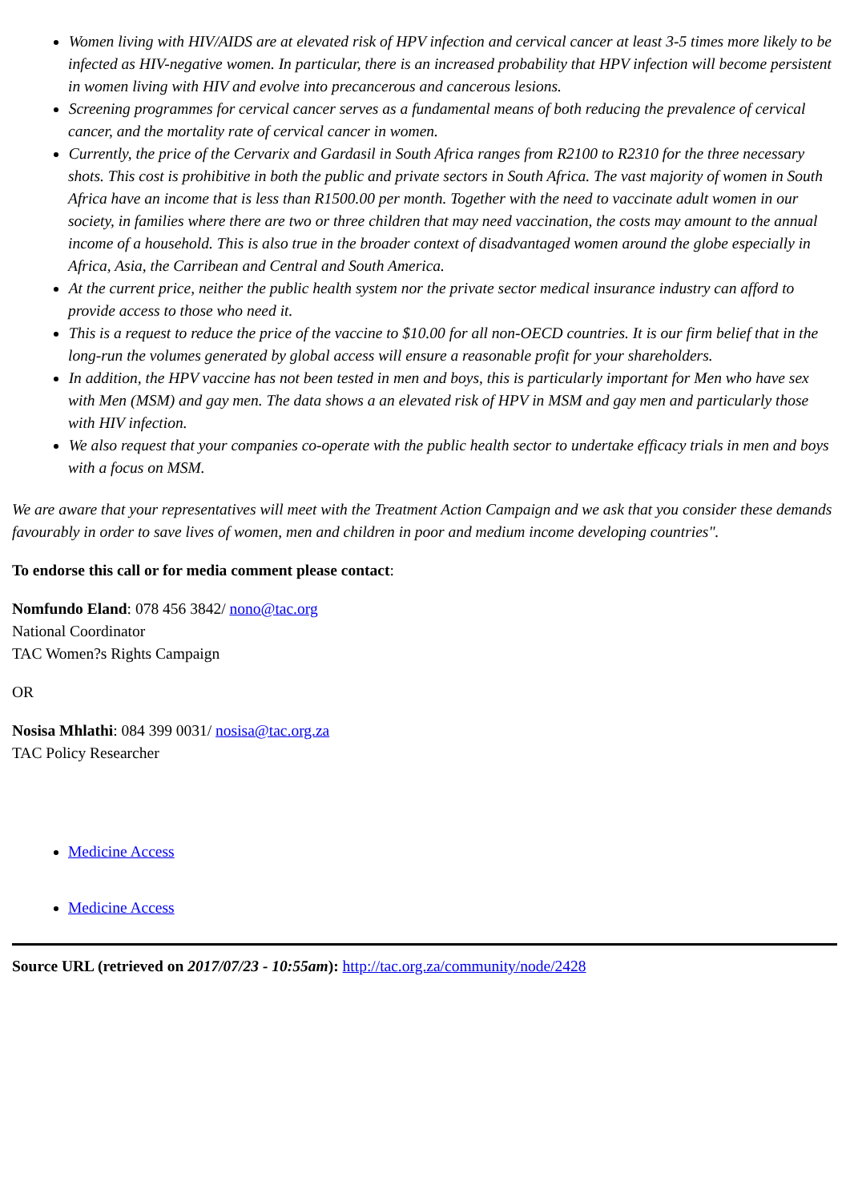Women living with HIV/AIDS are at elevated risk of HPV infection and cervical cancer at least 3-5 times more likely to be infected as HIV-negative women. In particular, there is an increased probability that HPV infection will become persistent in women living with HIV and evolve into precancerous and cancerous lesions.
Screening programmes for cervical cancer serves as a fundamental means of both reducing the prevalence of cervical cancer, and the mortality rate of cervical cancer in women.
Currently, the price of the Cervarix and Gardasil in South Africa ranges from R2100 to R2310 for the three necessary shots. This cost is prohibitive in both the public and private sectors in South Africa. The vast majority of women in South Africa have an income that is less than R1500.00 per month. Together with the need to vaccinate adult women in our society, in families where there are two or three children that may need vaccination, the costs may amount to the annual income of a household. This is also true in the broader context of disadvantaged women around the globe especially in Africa, Asia, the Carribean and Central and South America.
At the current price, neither the public health system nor the private sector medical insurance industry can afford to provide access to those who need it.
This is a request to reduce the price of the vaccine to $10.00 for all non-OECD countries. It is our firm belief that in the long-run the volumes generated by global access will ensure a reasonable profit for your shareholders.
In addition, the HPV vaccine has not been tested in men and boys, this is particularly important for Men who have sex with Men (MSM) and gay men. The data shows a an elevated risk of HPV in MSM and gay men and particularly those with HIV infection.
We also request that your companies co-operate with the public health sector to undertake efficacy trials in men and boys with a focus on MSM.
We are aware that your representatives will meet with the Treatment Action Campaign and we ask that you consider these demands favourably in order to save lives of women, men and children in poor and medium income developing countries".
To endorse this call or for media comment please contact:
Nomfundo Eland: 078 456 3842/ nono@tac.org
National Coordinator
TAC Women?s Rights Campaign
OR
Nosisa Mhlathi: 084 399 0031/ nosisa@tac.org.za
TAC Policy Researcher
Medicine Access
Medicine Access
Source URL (retrieved on 2017/07/23 - 10:55am): http://tac.org.za/community/node/2428